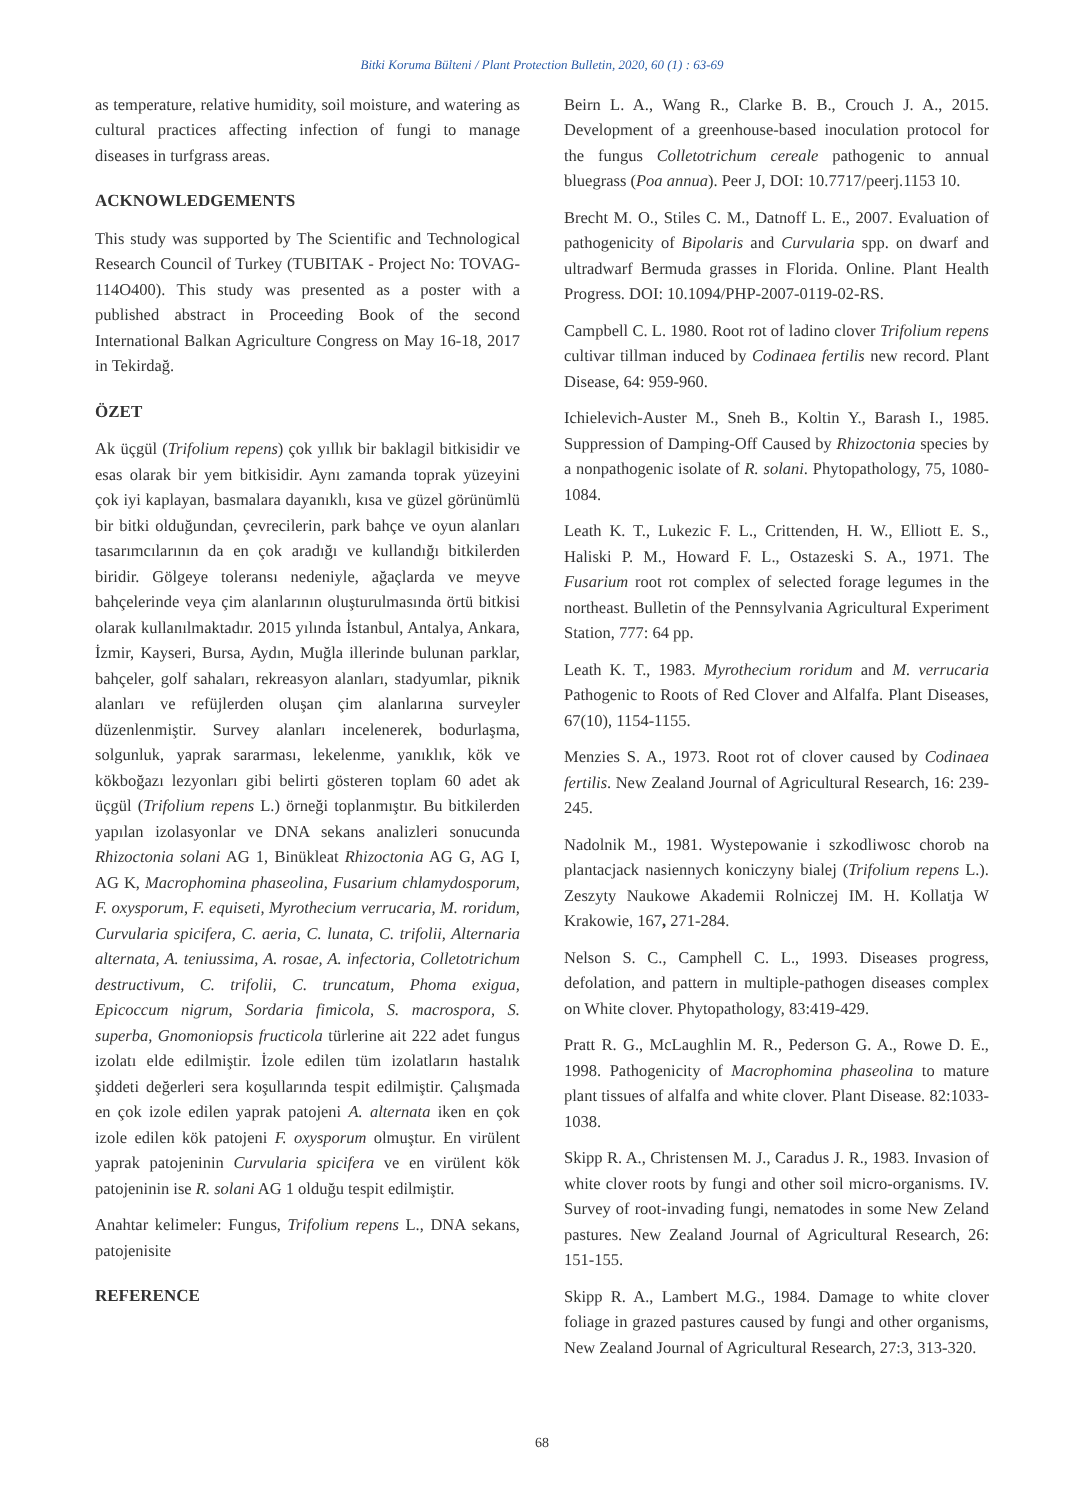Bitki Koruma Bülteni / Plant Protection Bulletin, 2020, 60 (1) : 63-69
as temperature, relative humidity, soil moisture, and watering as cultural practices affecting infection of fungi to manage diseases in turfgrass areas.
ACKNOWLEDGEMENTS
This study was supported by The Scientific and Technological Research Council of Turkey (TUBITAK - Project No: TOVAG-114O400). This study was presented as a poster with a published abstract in Proceeding Book of the second International Balkan Agriculture Congress on May 16-18, 2017 in Tekirdağ.
ÖZET
Ak üçgül (Trifolium repens) çok yıllık bir baklagil bitkisidir ve esas olarak bir yem bitkisidir. Aynı zamanda toprak yüzeyini çok iyi kaplayan, basmalara dayanıklı, kısa ve güzel görünümlü bir bitki olduğundan, çevrecilerin, park bahçe ve oyun alanları tasarımcılarının da en çok aradığı ve kullandığı bitkilerden biridir. Gölgeye toleransı nedeniyle, ağaçlarda ve meyve bahçelerinde veya çim alanlarının oluşturulmasında örtü bitkisi olarak kullanılmaktadır. 2015 yılında İstanbul, Antalya, Ankara, İzmir, Kayseri, Bursa, Aydın, Muğla illerinde bulunan parklar, bahçeler, golf sahaları, rekreasyon alanları, stadyumlar, piknik alanları ve refüjlerden oluşan çim alanlarına surveyler düzenlenmiştir. Survey alanları incelenerek, bodurlaşma, solgunluk, yaprak sararması, lekelenme, yanıklık, kök ve kökboğazı lezyonları gibi belirti gösteren toplam 60 adet ak üçgül (Trifolium repens L.) örneği toplanmıştır. Bu bitkilerden yapılan izolasyonlar ve DNA sekans analizleri sonucunda Rhizoctonia solani AG 1, Binükleat Rhizoctonia AG G, AG I, AG K, Macrophomina phaseolina, Fusarium chlamydosporum, F. oxysporum, F. equiseti, Myrothecium verrucaria, M. roridum, Curvularia spicifera, C. aeria, C. lunata, C. trifolii, Alternaria alternata, A. teniussima, A. rosae, A. infectoria, Colletotrichum destructivum, C. trifolii, C. truncatum, Phoma exigua, Epicoccum nigrum, Sordaria fimicola, S. macrospora, S. superba, Gnomoniopsis fructicola türlerine ait 222 adet fungus izolatı elde edilmiştir. İzole edilen tüm izolatların hastalık şiddeti değerleri sera koşullarında tespit edilmiştir. Çalışmada en çok izole edilen yaprak patojeni A. alternata iken en çok izole edilen kök patojeni F. oxysporum olmuştur. En virülent yaprak patojeninin Curvularia spicifera ve en virülent kök patojeninin ise R. solani AG 1 olduğu tespit edilmiştir.
Anahtar kelimeler: Fungus, Trifolium repens L., DNA sekans, patojenisite
REFERENCE
Beirn L. A., Wang R., Clarke B. B., Crouch J. A., 2015. Development of a greenhouse-based inoculation protocol for the fungus Colletotrichum cereale pathogenic to annual bluegrass (Poa annua). Peer J, DOI: 10.7717/peerj.1153 10.
Brecht M. O., Stiles C. M., Datnoff L. E., 2007. Evaluation of pathogenicity of Bipolaris and Curvularia spp. on dwarf and ultradwarf Bermuda grasses in Florida. Online. Plant Health Progress. DOI: 10.1094/PHP-2007-0119-02-RS.
Campbell C. L. 1980. Root rot of ladino clover Trifolium repens cultivar tillman induced by Codinaea fertilis new record. Plant Disease, 64: 959-960.
Ichielevich-Auster M., Sneh B., Koltin Y., Barash I., 1985. Suppression of Damping-Off Caused by Rhizoctonia species by a nonpathogenic isolate of R. solani. Phytopathology, 75, 1080-1084.
Leath K. T., Lukezic F. L., Crittenden, H. W., Elliott E. S., Haliski P. M., Howard F. L., Ostazeski S. A., 1971. The Fusarium root rot complex of selected forage legumes in the northeast. Bulletin of the Pennsylvania Agricultural Experiment Station, 777: 64 pp.
Leath K. T., 1983. Myrothecium roridum and M. verrucaria Pathogenic to Roots of Red Clover and Alfalfa. Plant Diseases, 67(10), 1154-1155.
Menzies S. A., 1973. Root rot of clover caused by Codinaea fertilis. New Zealand Journal of Agricultural Research, 16: 239-245.
Nadolnik M., 1981. Wystepowanie i szkodliwosc chorob na plantacjack nasiennych koniczyny bialej (Trifolium repens L.). Zeszyty Naukowe Akademii Rolniczej IM. H. Kollatja W Krakowie, 167, 271-284.
Nelson S. C., Camphell C. L., 1993. Diseases progress, defolation, and pattern in multiple-pathogen diseases complex on White clover. Phytopathology, 83:419-429.
Pratt R. G., McLaughlin M. R., Pederson G. A., Rowe D. E., 1998. Pathogenicity of Macrophomina phaseolina to mature plant tissues of alfalfa and white clover. Plant Disease. 82:1033-1038.
Skipp R. A., Christensen M. J., Caradus J. R., 1983. Invasion of white clover roots by fungi and other soil micro-organisms. IV. Survey of root-invading fungi, nematodes in some New Zeland pastures. New Zealand Journal of Agricultural Research, 26: 151-155.
Skipp R. A., Lambert M.G., 1984. Damage to white clover foliage in grazed pastures caused by fungi and other organisms, New Zealand Journal of Agricultural Research, 27:3, 313-320.
68